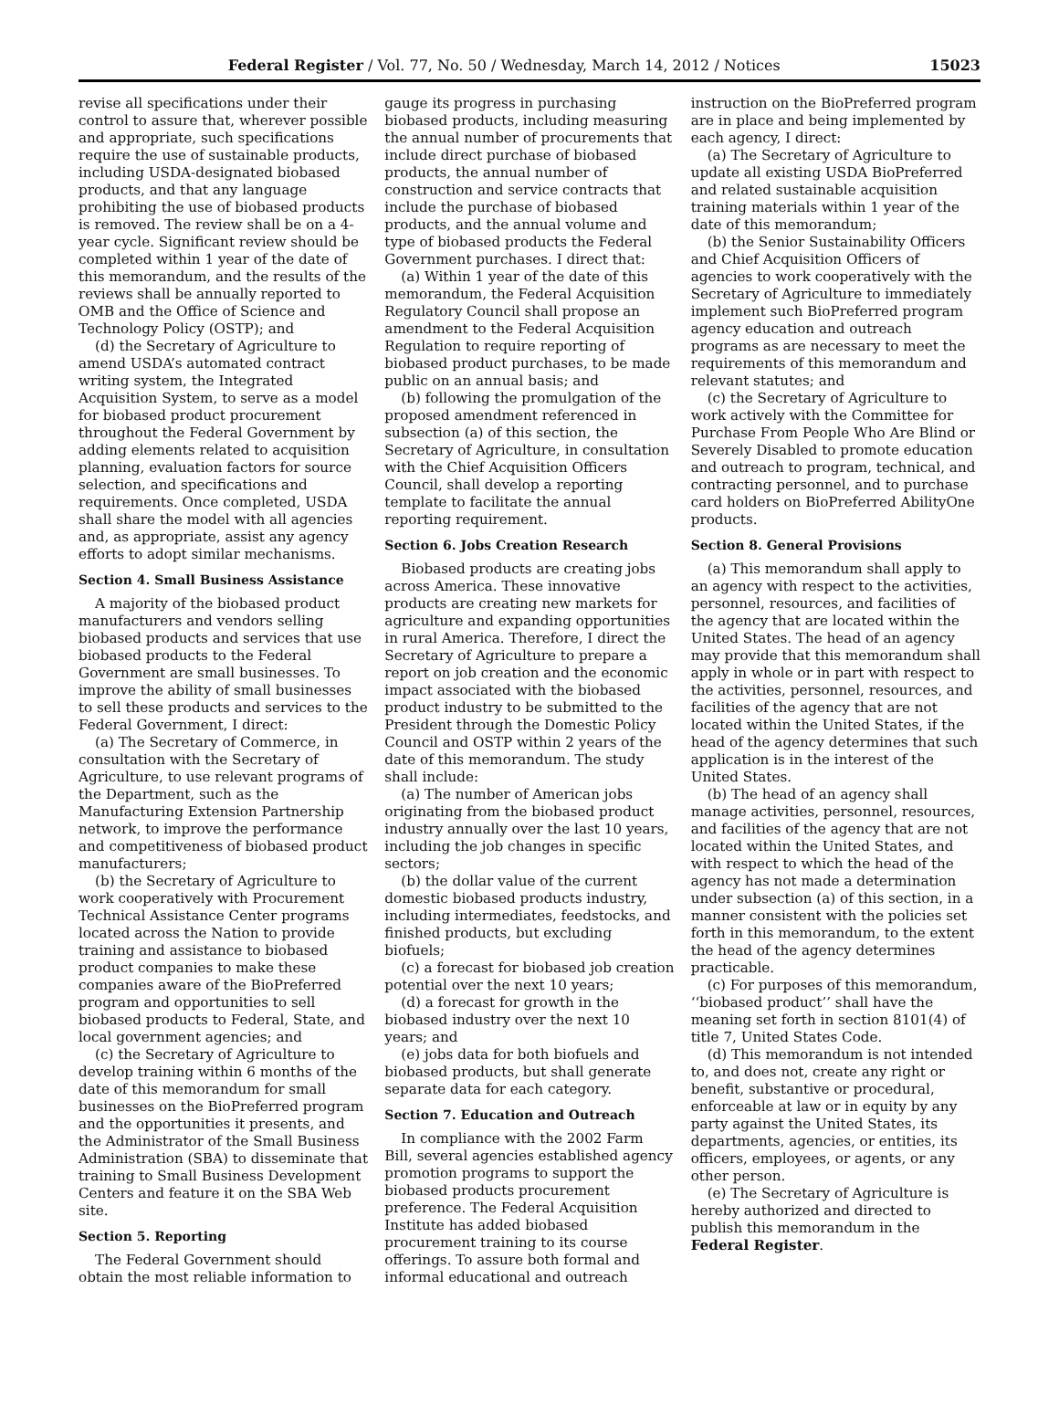Federal Register / Vol. 77, No. 50 / Wednesday, March 14, 2012 / Notices 15023
revise all specifications under their control to assure that, wherever possible and appropriate, such specifications require the use of sustainable products, including USDA-designated biobased products, and that any language prohibiting the use of biobased products is removed. The review shall be on a 4-year cycle. Significant review should be completed within 1 year of the date of this memorandum, and the results of the reviews shall be annually reported to OMB and the Office of Science and Technology Policy (OSTP); and
(d) the Secretary of Agriculture to amend USDA’s automated contract writing system, the Integrated Acquisition System, to serve as a model for biobased product procurement throughout the Federal Government by adding elements related to acquisition planning, evaluation factors for source selection, and specifications and requirements. Once completed, USDA shall share the model with all agencies and, as appropriate, assist any agency efforts to adopt similar mechanisms.
Section 4. Small Business Assistance
A majority of the biobased product manufacturers and vendors selling biobased products and services that use biobased products to the Federal Government are small businesses. To improve the ability of small businesses to sell these products and services to the Federal Government, I direct:
(a) The Secretary of Commerce, in consultation with the Secretary of Agriculture, to use relevant programs of the Department, such as the Manufacturing Extension Partnership network, to improve the performance and competitiveness of biobased product manufacturers;
(b) the Secretary of Agriculture to work cooperatively with Procurement Technical Assistance Center programs located across the Nation to provide training and assistance to biobased product companies to make these companies aware of the BioPreferred program and opportunities to sell biobased products to Federal, State, and local government agencies; and
(c) the Secretary of Agriculture to develop training within 6 months of the date of this memorandum for small businesses on the BioPreferred program and the opportunities it presents, and the Administrator of the Small Business Administration (SBA) to disseminate that training to Small Business Development Centers and feature it on the SBA Web site.
Section 5. Reporting
The Federal Government should obtain the most reliable information to
gauge its progress in purchasing biobased products, including measuring the annual number of procurements that include direct purchase of biobased products, the annual number of construction and service contracts that include the purchase of biobased products, and the annual volume and type of biobased products the Federal Government purchases. I direct that:
(a) Within 1 year of the date of this memorandum, the Federal Acquisition Regulatory Council shall propose an amendment to the Federal Acquisition Regulation to require reporting of biobased product purchases, to be made public on an annual basis; and
(b) following the promulgation of the proposed amendment referenced in subsection (a) of this section, the Secretary of Agriculture, in consultation with the Chief Acquisition Officers Council, shall develop a reporting template to facilitate the annual reporting requirement.
Section 6. Jobs Creation Research
Biobased products are creating jobs across America. These innovative products are creating new markets for agriculture and expanding opportunities in rural America. Therefore, I direct the Secretary of Agriculture to prepare a report on job creation and the economic impact associated with the biobased product industry to be submitted to the President through the Domestic Policy Council and OSTP within 2 years of the date of this memorandum. The study shall include:
(a) The number of American jobs originating from the biobased product industry annually over the last 10 years, including the job changes in specific sectors;
(b) the dollar value of the current domestic biobased products industry, including intermediates, feedstocks, and finished products, but excluding biofuels;
(c) a forecast for biobased job creation potential over the next 10 years;
(d) a forecast for growth in the biobased industry over the next 10 years; and
(e) jobs data for both biofuels and biobased products, but shall generate separate data for each category.
Section 7. Education and Outreach
In compliance with the 2002 Farm Bill, several agencies established agency promotion programs to support the biobased products procurement preference. The Federal Acquisition Institute has added biobased procurement training to its course offerings. To assure both formal and informal educational and outreach
instruction on the BioPreferred program are in place and being implemented by each agency, I direct:
(a) The Secretary of Agriculture to update all existing USDA BioPreferred and related sustainable acquisition training materials within 1 year of the date of this memorandum;
(b) the Senior Sustainability Officers and Chief Acquisition Officers of agencies to work cooperatively with the Secretary of Agriculture to immediately implement such BioPreferred program agency education and outreach programs as are necessary to meet the requirements of this memorandum and relevant statutes; and
(c) the Secretary of Agriculture to work actively with the Committee for Purchase From People Who Are Blind or Severely Disabled to promote education and outreach to program, technical, and contracting personnel, and to purchase card holders on BioPreferred AbilityOne products.
Section 8. General Provisions
(a) This memorandum shall apply to an agency with respect to the activities, personnel, resources, and facilities of the agency that are located within the United States. The head of an agency may provide that this memorandum shall apply in whole or in part with respect to the activities, personnel, resources, and facilities of the agency that are not located within the United States, if the head of the agency determines that such application is in the interest of the United States.
(b) The head of an agency shall manage activities, personnel, resources, and facilities of the agency that are not located within the United States, and with respect to which the head of the agency has not made a determination under subsection (a) of this section, in a manner consistent with the policies set forth in this memorandum, to the extent the head of the agency determines practicable.
(c) For purposes of this memorandum, ‘‘biobased product’’ shall have the meaning set forth in section 8101(4) of title 7, United States Code.
(d) This memorandum is not intended to, and does not, create any right or benefit, substantive or procedural, enforceable at law or in equity by any party against the United States, its departments, agencies, or entities, its officers, employees, or agents, or any other person.
(e) The Secretary of Agriculture is hereby authorized and directed to publish this memorandum in the Federal Register.